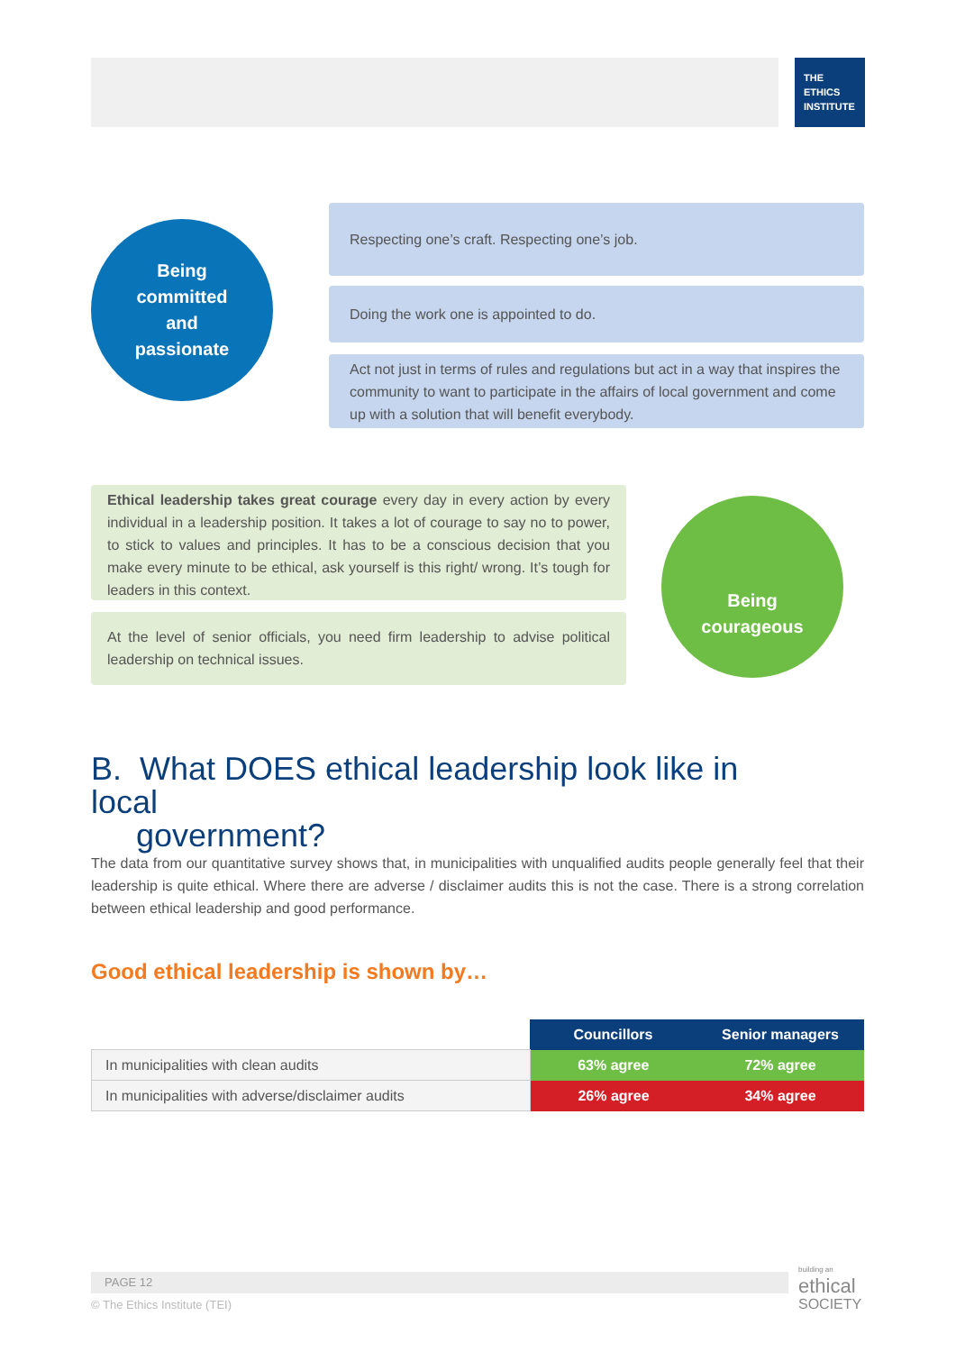THE
ETHICS
INSTITUTE
Being
committed
and
passionate
Respecting one’s craft. Respecting one’s job.
Doing the work one is appointed to do.
Act not just in terms of rules and regulations but act in a way that inspires the community to want to participate in the affairs of local government and come up with a solution that will benefit everybody.
Ethical leadership takes great courage every day in every action by every individual in a leadership position. It takes a lot of courage to say no to power, to stick to values and principles. It has to be a conscious decision that you make every minute to be ethical, ask yourself is this right/ wrong. It’s tough for leaders in this context.
At the level of senior officials, you need firm leadership to advise political leadership on technical issues.
Being
courageous
B. What DOES ethical leadership look like in local
government?
The data from our quantitative survey shows that, in municipalities with unqualified audits people generally feel that their leadership is quite ethical. Where there are adverse / disclaimer audits this is not the case. There is a strong correlation between ethical leadership and good performance.
Good ethical leadership is shown by…
| | Councillors | Senior managers |
| In municipalities with clean audits | 63% agree | 72% agree |
| In municipalities with adverse/disclaimer audits | 26% agree | 34% agree |
PAGE 12
© The Ethics Institute (TEI)
building an
ethical
SOCIETY